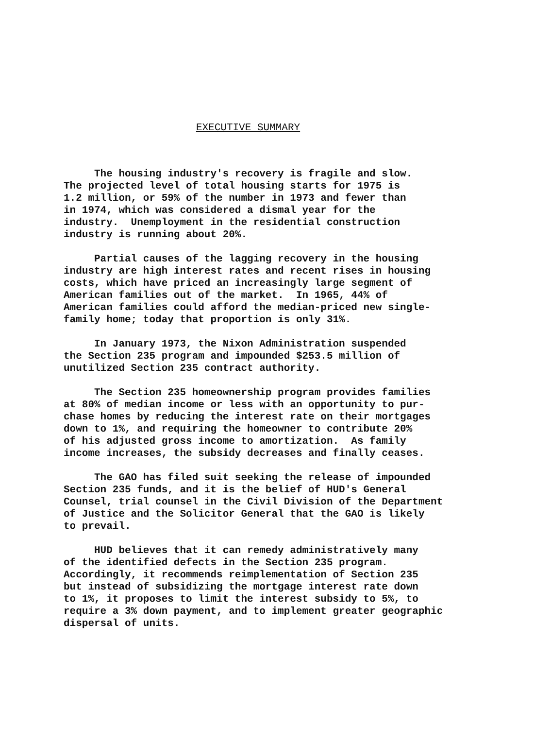EXECUTIVE SUMMARY
The housing industry's recovery is fragile and slow. The projected level of total housing starts for 1975 is 1.2 million, or 59% of the number in 1973 and fewer than in 1974, which was considered a dismal year for the industry. Unemployment in the residential construction industry is running about 20%.
Partial causes of the lagging recovery in the housing industry are high interest rates and recent rises in housing costs, which have priced an increasingly large segment of American families out of the market. In 1965, 44% of American families could afford the median-priced new single- family home; today that proportion is only 31%.
In January 1973, the Nixon Administration suspended the Section 235 program and impounded $253.5 million of unutilized Section 235 contract authority.
The Section 235 homeownership program provides families at 80% of median income or less with an opportunity to pur- chase homes by reducing the interest rate on their mortgages down to 1%, and requiring the homeowner to contribute 20% of his adjusted gross income to amortization. As family income increases, the subsidy decreases and finally ceases.
The GAO has filed suit seeking the release of impounded Section 235 funds, and it is the belief of HUD's General Counsel, trial counsel in the Civil Division of the Department of Justice and the Solicitor General that the GAO is likely to prevail.
HUD believes that it can remedy administratively many of the identified defects in the Section 235 program. Accordingly, it recommends reimplementation of Section 235 but instead of subsidizing the mortgage interest rate down to 1%, it proposes to limit the interest subsidy to 5%, to require a 3% down payment, and to implement greater geographic dispersal of units.